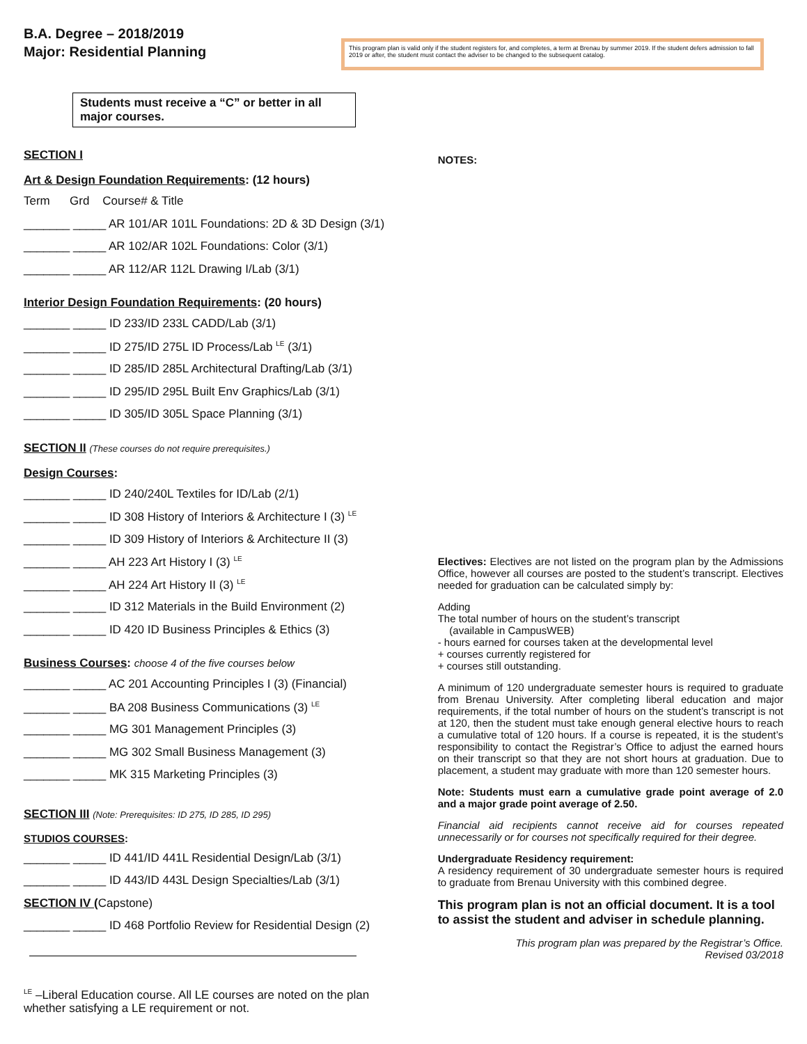B.A. Degree – 2018/2019
Major: Residential Planning
This program plan is valid only if the student registers for, and completes, a term at Brenau by summer 2019. If the student defers admission to fall 2019 or after, the student must contact the adviser to be changed to the subsequent catalog.
Students must receive a “C” or better in all major courses.
SECTION I
Art & Design Foundation Requirements: (12 hours)
Term Grd Course# & Title
_______ _____ AR 101/AR 101L Foundations: 2D & 3D Design (3/1)
_______ _____ AR 102/AR 102L Foundations: Color (3/1)
_______ _____ AR 112/AR 112L Drawing I/Lab (3/1)
Interior Design Foundation Requirements: (20 hours)
_______ _____ ID 233/ID 233L CADD/Lab (3/1)
_______ _____ ID 275/ID 275L ID Process/Lab <sup>LE</sup> (3/1)
_______ _____ ID 285/ID 285L Architectural Drafting/Lab (3/1)
_______ _____ ID 295/ID 295L Built Env Graphics/Lab (3/1)
_______ _____ ID 305/ID 305L Space Planning (3/1)
SECTION II (These courses do not require prerequisites.)
Design Courses:
_______ _____ ID 240/240L Textiles for ID/Lab (2/1)
_______ _____ ID 308 History of Interiors & Architecture I (3) <sup>LE</sup>
_______ _____ ID 309 History of Interiors & Architecture II (3)
_______ _____ AH 223 Art History I (3) <sup>LE</sup>
_______ _____ AH 224 Art History II (3) <sup>LE</sup>
_______ _____ ID 312 Materials in the Build Environment (2)
_______ _____ ID 420 ID Business Principles & Ethics (3)
Business Courses: choose 4 of the five courses below
_______ _____ AC 201 Accounting Principles I (3) (Financial)
_______ _____ BA 208 Business Communications (3) <sup>LE</sup>
_______ _____ MG 301 Management Principles (3)
_______ _____ MG 302 Small Business Management (3)
_______ _____ MK 315 Marketing Principles (3)
SECTION III (Note: Prerequisites: ID 275, ID 285, ID 295)
STUDIOS COURSES:
_______ _____ ID 441/ID 441L Residential Design/Lab (3/1)
_______ _____ ID 443/ID 443L Design Specialties/Lab (3/1)
SECTION IV (Capstone)
_______ _____ ID 468 Portfolio Review for Residential Design (2)
<sup>LE</sup> –Liberal Education course. All LE courses are noted on the plan whether satisfying a LE requirement or not.
NOTES:
Electives: Electives are not listed on the program plan by the Admissions Office, however all courses are posted to the student’s transcript. Electives needed for graduation can be calculated simply by:
Adding
The total number of hours on the student’s transcript
(available in CampusWEB)
- hours earned for courses taken at the developmental level
+ courses currently registered for
+ courses still outstanding.
A minimum of 120 undergraduate semester hours is required to graduate from Brenau University. After completing liberal education and major requirements, if the total number of hours on the student’s transcript is not at 120, then the student must take enough general elective hours to reach a cumulative total of 120 hours. If a course is repeated, it is the student’s responsibility to contact the Registrar’s Office to adjust the earned hours on their transcript so that they are not short hours at graduation. Due to placement, a student may graduate with more than 120 semester hours.
Note: Students must earn a cumulative grade point average of 2.0 and a major grade point average of 2.50.
Financial aid recipients cannot receive aid for courses repeated unnecessarily or for courses not specifically required for their degree.
Undergraduate Residency requirement:
A residency requirement of 30 undergraduate semester hours is required to graduate from Brenau University with this combined degree.
This program plan is not an official document. It is a tool to assist the student and adviser in schedule planning.
This program plan was prepared by the Registrar’s Office.
Revised 03/2018